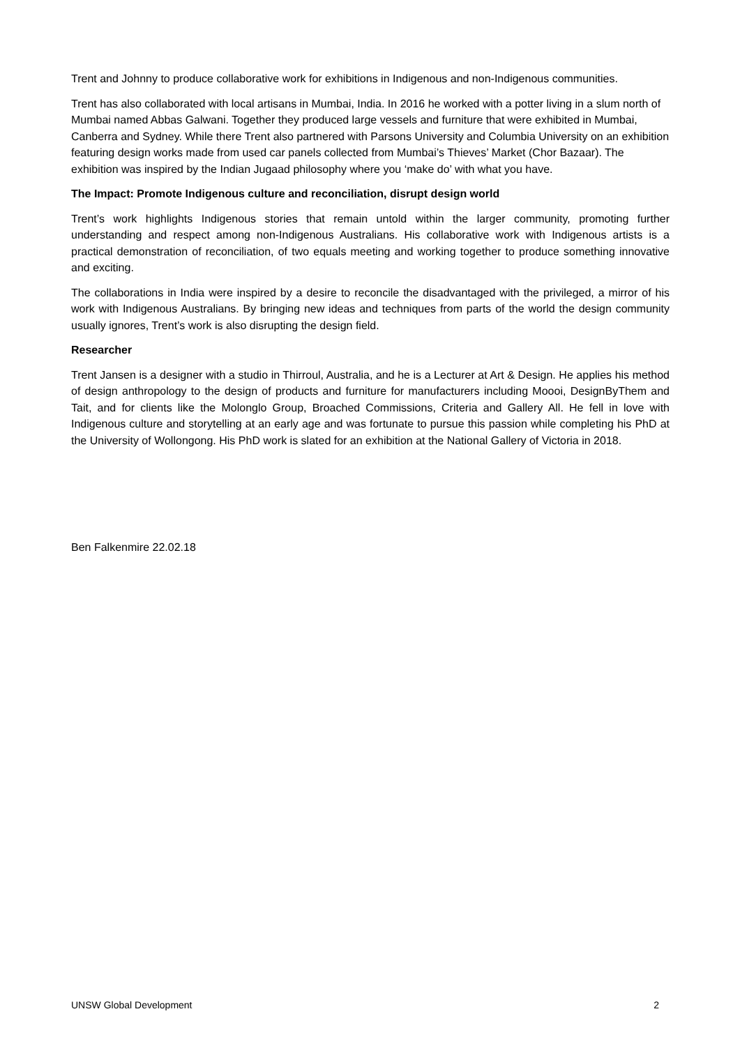Trent and Johnny to produce collaborative work for exhibitions in Indigenous and non-Indigenous communities.
Trent has also collaborated with local artisans in Mumbai, India. In 2016 he worked with a potter living in a slum north of Mumbai named Abbas Galwani. Together they produced large vessels and furniture that were exhibited in Mumbai, Canberra and Sydney. While there Trent also partnered with Parsons University and Columbia University on an exhibition featuring design works made from used car panels collected from Mumbai’s Thieves’ Market (Chor Bazaar). The exhibition was inspired by the Indian Jugaad philosophy where you ‘make do’ with what you have.
The Impact: Promote Indigenous culture and reconciliation, disrupt design world
Trent’s work highlights Indigenous stories that remain untold within the larger community, promoting further understanding and respect among non-Indigenous Australians. His collaborative work with Indigenous artists is a practical demonstration of reconciliation, of two equals meeting and working together to produce something innovative and exciting.
The collaborations in India were inspired by a desire to reconcile the disadvantaged with the privileged, a mirror of his work with Indigenous Australians. By bringing new ideas and techniques from parts of the world the design community usually ignores, Trent’s work is also disrupting the design field.
Researcher
Trent Jansen is a designer with a studio in Thirroul, Australia, and he is a Lecturer at Art & Design. He applies his method of design anthropology to the design of products and furniture for manufacturers including Moooi, DesignByThem and Tait, and for clients like the Molonglo Group, Broached Commissions, Criteria and Gallery All. He fell in love with Indigenous culture and storytelling at an early age and was fortunate to pursue this passion while completing his PhD at the University of Wollongong. His PhD work is slated for an exhibition at the National Gallery of Victoria in 2018.
Ben Falkenmire 22.02.18
UNSW Global Development 2